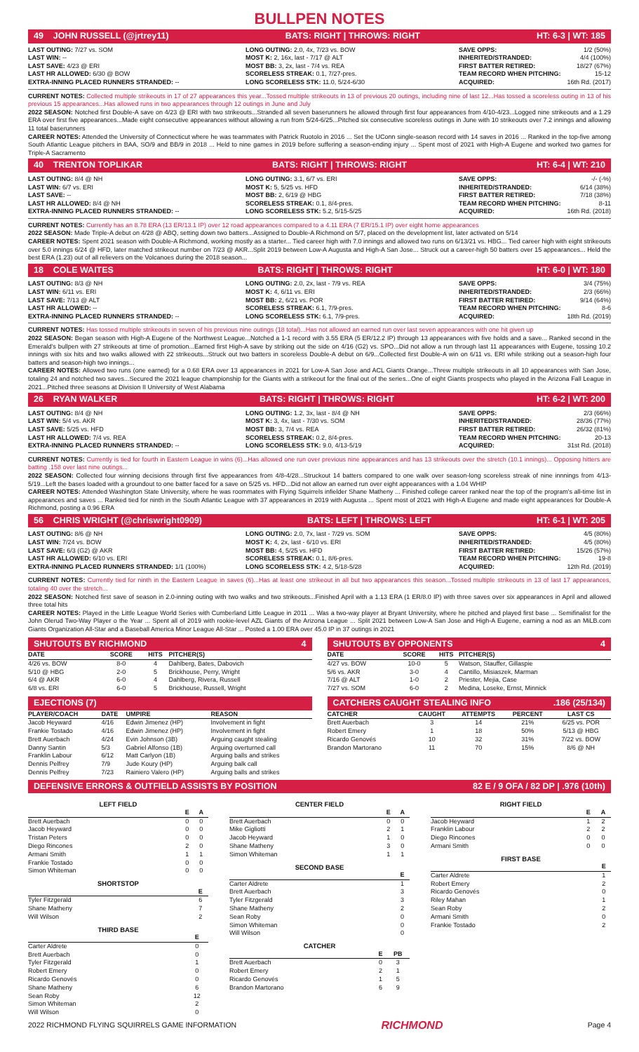BULLPEN NOTES
49 JOHN RUSSELL (@jrtrey11) BATS: RIGHT | THROWS: RIGHT HT: 6-3 | WT: 185
LAST OUTING: 7/27 vs. SOM
LAST WIN: --
LAST SAVE: 4/23 @ ERI
LAST HR ALLOWED: 6/30 @ BOW
EXTRA-INNING PLACED RUNNERS STRANDED: --
LONG OUTING: 2.0, 4x, 7/23 vs. BOW
MOST K: 2, 16x, last - 7/17 @ ALT
MOST BB: 3, 2x, last - 7/4 vs. REA
SCORELESS STREAK: 0.1, 7/27-pres.
LONG SCORELESS STK: 11.0, 5/24-6/30
SAVE OPPS: 1/2 (50%)
INHERITED/STRANDED: 4/4 (100%)
FIRST BATTER RETIRED: 18/27 (67%)
TEAM RECORD WHEN PITCHING: 15-12
ACQUIRED: 16th Rd. (2017)
CURRENT NOTES: Collected multiple strikeouts in 17 of 27 appearances this year...Tossed multiple strikeouts in 13 of previous 20 outings, including nine of last 12...Has tossed a scoreless outing in 13 of his previous 15 appearances...Has allowed runs in two appearances through 12 outings in June and July
2022 SEASON: Notched first Double-A save on 4/23 @ ERI with two strikeouts...Stranded all seven baserunners he allowed through first four appearances from 4/10-4/23...Logged nine strikeouts and a 1.29 ERA over first five appearances...Made eight consecutive appearances without allowing a run from 5/24-6/25...Pitched six consecutive scoreless outings in June with 10 strikeouts over 7.2 innings and allowing 11 total baserunners
CAREER NOTES: Attended the University of Connecticut where he was teammates with Patrick Ruotolo in 2016 ... Set the UConn single-season record with 14 saves in 2016 ... Ranked in the top-five among South Atlantic League pitchers in BAA, SO/9 and BB/9 in 2018 ... Held to nine games in 2019 before suffering a season-ending injury ... Spent most of 2021 with High-A Eugene and worked two games for Triple-A Sacramento
40 TRENTON TOPLIKAR BATS: RIGHT | THROWS: RIGHT HT: 6-4 | WT: 210
LAST OUTING: 8/4 @ NH
LAST WIN: 6/7 vs. ERI
LAST SAVE: --
LAST HR ALLOWED: 8/4 @ NH
EXTRA-INNING PLACED RUNNERS STRANDED: --
LONG OUTING: 3.1, 6/7 vs. ERI
MOST K: 5, 5/25 vs. HFD
MOST BB: 2, 6/19 @ HBG
SCORELESS STREAK: 0.1, 8/4-pres.
LONG SCORELESS STK: 5.2, 5/15-5/25
SAVE OPPS: -/- (-%)
INHERITED/STRANDED: 6/14 (38%)
FIRST BATTER RETIRED: 7/18 (38%)
TEAM RECORD WHEN PITCHING: 8-11
ACQUIRED: 16th Rd. (2018)
CURRENT NOTES: Currently has an 8.78 ERA (13 ER/13.1 IP) over 12 road appearances compared to a 4.11 ERA (7 ER/15.1 IP) over eight home appearances
2022 SEASON: Made Triple-A debut on 4/28 @ ABQ, setting down two batters...Assigned to Double-A Richmond on 5/7, placed on the development list, later activated on 5/14
CAREER NOTES: Spent 2021 season with Double-A Richmond, working mostly as a starter... Tied career high with 7.0 innings and allowed two runs on 6/13/21 vs. HBG... Tied career high with eight strikeouts over 5.0 innings 6/24 @ HFD, later matched strikeout number on 7/23 @ AKR...Split 2019 between Low-A Augusta and High-A San Jose... Struck out a career-high 50 batters over 15 appearances... Held the best ERA (1.23) out of all relievers on the Volcanoes during the 2018 season...
18 COLE WAITES BATS: RIGHT | THROWS: RIGHT HT: 6-0 | WT: 180
LAST OUTING: 8/3 @ NH
LAST WIN: 6/11 vs. ERI
LAST SAVE: 7/13 @ ALT
LAST HR ALLOWED: --
EXTRA-INNING PLACED RUNNERS STRANDED: --
LONG OUTING: 2.0, 2x, last - 7/9 vs. REA
MOST K: 4, 6/11 vs. ERI
MOST BB: 2, 6/21 vs. POR
SCORELESS STREAK: 6.1, 7/9-pres.
LONG SCORELESS STK: 6.1, 7/9-pres.
SAVE OPPS: 3/4 (75%)
INHERITED/STRANDED: 2/3 (66%)
FIRST BATTER RETIRED: 9/14 (64%)
TEAM RECORD WHEN PITCHING: 8-6
ACQUIRED: 18th Rd. (2019)
CURRENT NOTES: Has tossed multiple strikeouts in seven of his previous nine outings (18 total)...Has not allowed an earned run over last seven appearances with one hit given up
2022 SEASON: Began season with High-A Eugene of the Northwest League...Notched a 1-1 record with 3.55 ERA (5 ER/12.2 IP) through 13 appearances with five holds and a save... Ranked second in the Emerald's bullpen with 27 strikeouts at time of promotion...Earned first High-A save by striking out the side on 4/16 (G2) vs. SPO...Did not allow a run through last 11 appearances with Eugene, tossing 10.2 innings with six hits and two walks allowed with 22 strikeouts...Struck out two batters in scoreless Double-A debut on 6/9...Collected first Double-A win on 6/11 vs. ERI while striking out a season-high four batters and season-high two innings...
CAREER NOTES: Allowed two runs (one earned) for a 0.68 ERA over 13 appearances in 2021 for Low-A San Jose and ACL Giants Orange...Threw multiple strikeouts in all 10 appearances with San Jose, totaling 24 and notched two saves...Secured the 2021 league championship for the Giants with a strikeout for the final out of the series...One of eight Giants prospects who played in the Arizona Fall League in 2021...Pitched three seasons at Division II University of West Alabama
26 RYAN WALKER BATS: RIGHT | THROWS: RIGHT HT: 6-2 | WT: 200
LAST OUTING: 8/4 @ NH
LAST WIN: 5/4 vs. AKR
LAST SAVE: 5/25 vs. HFD
LAST HR ALLOWED: 7/4 vs. REA
EXTRA-INNING PLACED RUNNERS STRANDED: --
LONG OUTING: 1.2, 3x, last - 8/4 @ NH
MOST K: 3, 4x, last - 7/30 vs. SOM
MOST BB: 3, 7/4 vs. REA
SCORELESS STREAK: 0.2, 8/4-pres.
LONG SCORELESS STK: 9.0, 4/13-5/19
SAVE OPPS: 2/3 (66%)
INHERITED/STRANDED: 28/36 (77%)
FIRST BATTER RETIRED: 26/32 (81%)
TEAM RECORD WHEN PITCHING: 20-13
ACQUIRED: 31st Rd. (2018)
CURRENT NOTES: Currently is tied for fourth in Eastern League in wins (6)...Has allowed one run over previous nine appearances and has 13 strikeouts over the stretch (10.1 innings)... Opposing hitters are batting .158 over last nine outings...
2022 SEASON: Collected four winning decisions through first five appearances from 4/8-4/28...Struckout 14 batters compared to one walk over season-long scoreless streak of nine innnings from 4/13-5/19...Left the bases loaded with a groundout to one batter faced for a save on 5/25 vs. HFD...Did not allow an earned run over eight appearances with a 1.04 WHIP
CAREER NOTES: Attended Washington State University, where he was roommates with Flying Squirrels infielder Shane Matheny ... Finished college career ranked near the top of the program's all-time list in appearances and saves ... Ranked tied for ninth in the South Atlantic League with 37 appearances in 2019 with Augusta ... Spent most of 2021 with High-A Eugene and made eight appearances for Double-A Richmond, posting a 0.96 ERA
56 CHRIS WRIGHT (@chriswright0909) BATS: LEFT | THROWS: LEFT HT: 6-1 | WT: 205
LAST OUTING: 8/6 @ NH
LAST WIN: 7/24 vs. BOW
LAST SAVE: 6/3 (G2) @ AKR
LAST HR ALLOWED: 6/10 vs. ERI
EXTRA-INNING PLACED RUNNERS STRANDED: 1/1 (100%)
LONG OUTING: 2.0, 7x, last - 7/29 vs. SOM
MOST K: 4, 2x, last - 6/10 vs. ERI
MOST BB: 4, 5/25 vs. HFD
SCORELESS STREAK: 0.1, 8/6-pres.
LONG SCORELESS STK: 4.2, 5/18-5/28
SAVE OPPS: 4/5 (80%)
INHERITED/STRANDED: 4/5 (80%)
FIRST BATTER RETIRED: 15/26 (57%)
TEAM RECORD WHEN PITCHING: 19-8
ACQUIRED: 12th Rd. (2019)
CURRENT NOTES: Currently tied for ninth in the Eastern League in saves (6)...Has at least one strikeout in all but two appearances this season...Tossed multiple strikeouts in 13 of last 17 appearances, totaling 40 over the stretch...
2022 SEASON: Notched first save of season in 2.0-inning outing with two walks and two strikeouts...Finished April with a 1.13 ERA (1 ER/8.0 IP) with three saves over six appearances in April and allowed three total hits
CAREER NOTES: Played in the Little League World Series with Cumberland Little League in 2011 ... Was a two-way player at Bryant University, where he pitched and played first base ... Semifinalist for the John Olerud Two-Way Player o the Year ... Spent all of 2019 with rookie-level AZL Giants of the Arizona League ... Split 2021 between Low-A San Jose and High-A Eugene, earning a nod as an MiLB.com Giants Organization All-Star and a Baseball America Minor League All-Star ... Posted a 1.00 ERA over 45.0 IP in 37 outings in 2021
SHUTOUTS BY RICHMOND 4
| DATE | SCORE | HITS | PITCHER(S) |
| --- | --- | --- | --- |
| 4/26 vs. BOW | 8-0 | 4 | Dahlberg, Bates, Dabovich |
| 5/10 @ HBG | 2-0 | 5 | Brickhouse, Perry, Wright |
| 6/4 @ AKR | 6-0 | 4 | Dahlberg, Rivera, Russell |
| 6/8 vs. ERI | 6-0 | 5 | Brickhouse, Russell, Wright |
SHUTOUTS BY OPPONENTS 4
| DATE | SCORE | HITS | PITCHER(S) |
| --- | --- | --- | --- |
| 4/27 vs. BOW | 10-0 | 5 | Watson, Stauffer, Gillaspie |
| 5/6 vs. AKR | 3-0 | 4 | Cantillo, Misiaszek, Marman |
| 7/16 @ ALT | 1-0 | 2 | Priester, Mejia, Case |
| 7/27 vs. SOM | 6-0 | 2 | Medina, Loseke, Ernst, Minnick |
EJECTIONS (7)
| PLAYER/COACH | DATE | UMPIRE | REASON |
| --- | --- | --- | --- |
| Jacob Heyward | 4/16 | Edwin Jimenez (HP) | Involvement in fight |
| Frankie Tostado | 4/16 | Edwin Jimenez (HP) | Involvement in fight |
| Brett Auerbach | 4/24 | Evin Johnson (3B) | Arguing caught stealing |
| Danny Santin | 5/3 | Gabriel Alfonso (1B) | Arguing overturned call |
| Franklin Labour | 6/12 | Matt Carlyon (1B) | Arguing balls and strikes |
| Dennis Pelfrey | 7/9 | Jude Koury (HP) | Arguing balk call |
| Dennis Pelfrey | 7/23 | Rainiero Valero (HP) | Arguing balls and strikes |
CATCHERS CAUGHT STEALING INFO.186 (25/134)
| CATCHER | CAUGHT | ATTEMPTS | PERCENT | LAST CS |
| --- | --- | --- | --- | --- |
| Brett Auerbach | 3 | 14 | 21% | 6/25 vs. POR |
| Robert Emery | 1 | 18 | 50% | 5/13 @ HBG |
| Ricardo Genovés | 10 | 32 | 31% | 7/22 vs. BOW |
| Brandon Martorano | 11 | 70 | 15% | 8/6 @ NH |
DEFENSIVE ERRORS & OUTFIELD ASSISTS BY POSITION 82 E / 9 OFA / 82 DP | .976 (10th)
LEFT FIELD
| | E | A |
| --- | --- | --- |
| Brett Auerbach | 0 | 0 |
| Jacob Heyward | 0 | 0 |
| Tristan Peters | 0 | 0 |
| Diego Rincones | 2 | 0 |
| Armani Smith | 1 | 1 |
| Frankie Tostado | 0 | 0 |
| Simon Whiteman | 0 | 0 |
SHORTSTOP
| | E |
| --- | --- |
| Tyler Fitzgerald | 6 |
| Shane Matheny | 7 |
| Will Wilson | 2 |
THIRD BASE
| | E |
| --- | --- |
| Carter Aldrete | 0 |
| Brett Auerbach | 0 |
| Tyler Fitzgerald | 1 |
| Robert Emery | 0 |
| Ricardo Genovés | 0 |
| Shane Matheny | 6 |
| Sean Roby | 12 |
| Simon Whiteman | 2 |
| Will Wilson | 0 |
CENTER FIELD
| | E | A |
| --- | --- | --- |
| Brett Auerbach | 0 | 0 |
| Mike Gigliotti | 2 | 1 |
| Jacob Heyward | 1 | 0 |
| Shane Matheny | 3 | 0 |
| Simon Whiteman | 1 | 1 |
SECOND BASE
| | E |
| --- | --- |
| Carter Aldrete | 1 |
| Brett Auerbach | 3 |
| Tyler Fitzgerald | 3 |
| Shane Matheny | 2 |
| Sean Roby | 0 |
| Simon Whiteman | 0 |
| Will Wilson | 0 |
CATCHER
| | E | PB |
| --- | --- | --- |
| Brett Auerbach | 0 | 3 |
| Robert Emery | 2 | 1 |
| Ricardo Genovés | 1 | 5 |
| Brandon Martorano | 6 | 9 |
RIGHT FIELD
| | E | A |
| --- | --- | --- |
| Jacob Heyward | 1 | 2 |
| Franklin Labour | 2 | 2 |
| Diego Rincones | 0 | 0 |
| Armani Smith | 0 | 0 |
FIRST BASE
| | E |
| --- | --- |
| Carter Aldrete | 1 |
| Robert Emery | 2 |
| Ricardo Genovés | 0 |
| Riley Mahan | 1 |
| Sean Roby | 2 |
| Armani Smith | 0 |
| Frankie Tostado | 2 |
2022 RICHMOND FLYING SQUIRRELS GAME INFORMATION RICHMOND Page 4